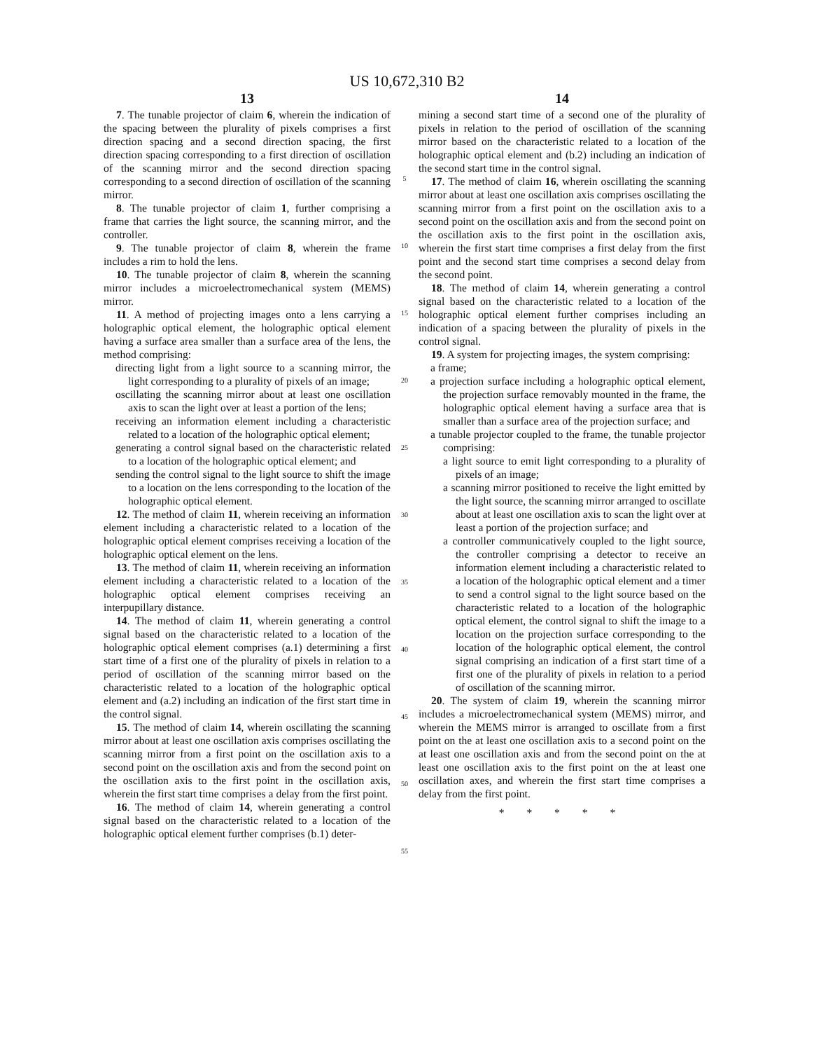US 10,672,310 B2
13
7. The tunable projector of claim 6, wherein the indication of the spacing between the plurality of pixels comprises a first direction spacing and a second direction spacing, the first direction spacing corresponding to a first direction of oscillation of the scanning mirror and the second direction spacing corresponding to a second direction of oscillation of the scanning mirror.
8. The tunable projector of claim 1, further comprising a frame that carries the light source, the scanning mirror, and the controller.
9. The tunable projector of claim 8, wherein the frame includes a rim to hold the lens.
10. The tunable projector of claim 8, wherein the scanning mirror includes a microelectromechanical system (MEMS) mirror.
11. A method of projecting images onto a lens carrying a holographic optical element, the holographic optical element having a surface area smaller than a surface area of the lens, the method comprising:
directing light from a light source to a scanning mirror, the light corresponding to a plurality of pixels of an image;
oscillating the scanning mirror about at least one oscillation axis to scan the light over at least a portion of the lens;
receiving an information element including a characteristic related to a location of the holographic optical element;
generating a control signal based on the characteristic related to a location of the holographic optical element; and
sending the control signal to the light source to shift the image to a location on the lens corresponding to the location of the holographic optical element.
12. The method of claim 11, wherein receiving an information element including a characteristic related to a location of the holographic optical element comprises receiving a location of the holographic optical element on the lens.
13. The method of claim 11, wherein receiving an information element including a characteristic related to a location of the holographic optical element comprises receiving an interpupillary distance.
14. The method of claim 11, wherein generating a control signal based on the characteristic related to a location of the holographic optical element comprises (a.1) determining a first start time of a first one of the plurality of pixels in relation to a period of oscillation of the scanning mirror based on the characteristic related to a location of the holographic optical element and (a.2) including an indication of the first start time in the control signal.
15. The method of claim 14, wherein oscillating the scanning mirror about at least one oscillation axis comprises oscillating the scanning mirror from a first point on the oscillation axis to a second point on the oscillation axis and from the second point on the oscillation axis to the first point in the oscillation axis, wherein the first start time comprises a delay from the first point.
16. The method of claim 14, wherein generating a control signal based on the characteristic related to a location of the holographic optical element further comprises (b.1) deter-
5
10
15
20
25
30
35
40
45
50
55
14
mining a second start time of a second one of the plurality of pixels in relation to the period of oscillation of the scanning mirror based on the characteristic related to a location of the holographic optical element and (b.2) including an indication of the second start time in the control signal.
17. The method of claim 16, wherein oscillating the scanning mirror about at least one oscillation axis comprises oscillating the scanning mirror from a first point on the oscillation axis to a second point on the oscillation axis and from the second point on the oscillation axis to the first point in the oscillation axis, wherein the first start time comprises a first delay from the first point and the second start time comprises a second delay from the second point.
18. The method of claim 14, wherein generating a control signal based on the characteristic related to a location of the holographic optical element further comprises including an indication of a spacing between the plurality of pixels in the control signal.
19. A system for projecting images, the system comprising:
a frame;
a projection surface including a holographic optical element, the projection surface removably mounted in the frame, the holographic optical element having a surface area that is smaller than a surface area of the projection surface; and
a tunable projector coupled to the frame, the tunable projector comprising:
a light source to emit light corresponding to a plurality of pixels of an image;
a scanning mirror positioned to receive the light emitted by the light source, the scanning mirror arranged to oscillate about at least one oscillation axis to scan the light over at least a portion of the projection surface; and
a controller communicatively coupled to the light source, the controller comprising a detector to receive an information element including a characteristic related to a location of the holographic optical element and a timer to send a control signal to the light source based on the characteristic related to a location of the holographic optical element, the control signal to shift the image to a location on the projection surface corresponding to the location of the holographic optical element, the control signal comprising an indication of a first start time of a first one of the plurality of pixels in relation to a period of oscillation of the scanning mirror.
20. The system of claim 19, wherein the scanning mirror includes a microelectromechanical system (MEMS) mirror, and wherein the MEMS mirror is arranged to oscillate from a first point on the at least one oscillation axis to a second point on the at least one oscillation axis and from the second point on the at least one oscillation axis to the first point on the at least one oscillation axes, and wherein the first start time comprises a delay from the first point.
* * * * *